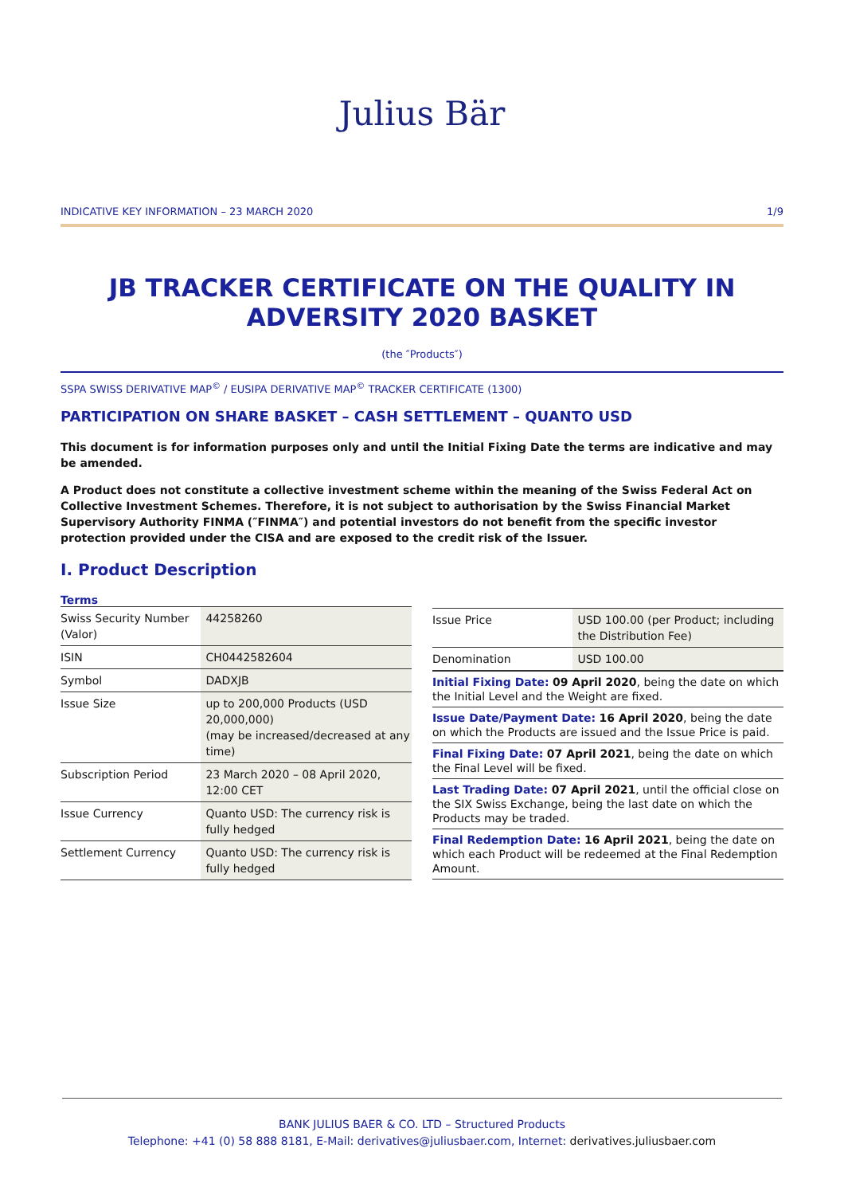Julius Bär
INDICATIVE KEY INFORMATION – 23 MARCH 2020 1/9
JB TRACKER CERTIFICATE ON THE QUALITY IN ADVERSITY 2020 BASKET
(the ″Products″)
SSPA SWISS DERIVATIVE MAP<sup>©</sup> / EUSIPA DERIVATIVE MAP<sup>©</sup> TRACKER CERTIFICATE (1300)
PARTICIPATION ON SHARE BASKET – CASH SETTLEMENT – QUANTO USD
This document is for information purposes only and until the Initial Fixing Date the terms are indicative and may be amended.
A Product does not constitute a collective investment scheme within the meaning of the Swiss Federal Act on Collective Investment Schemes. Therefore, it is not subject to authorisation by the Swiss Financial Market Supervisory Authority FINMA (″FINMA″) and potential investors do not benefit from the specific investor protection provided under the CISA and are exposed to the credit risk of the Issuer.
I. Product Description
Terms
| Swiss Security Number (Valor) | 44258260 |
| ISIN | CH0442582604 |
| Symbol | DADXJB |
| Issue Size | up to 200,000 Products (USD 20,000,000) (may be increased/decreased at any time) |
| Subscription Period | 23 March 2020 – 08 April 2020, 12:00 CET |
| Issue Currency | Quanto USD: The currency risk is fully hedged |
| Settlement Currency | Quanto USD: The currency risk is fully hedged |
| Issue Price | USD 100.00 (per Product; including the Distribution Fee) |
| Denomination | USD 100.00 |
Initial Fixing Date: 09 April 2020, being the date on which the Initial Level and the Weight are fixed.
Issue Date/Payment Date: 16 April 2020, being the date on which the Products are issued and the Issue Price is paid.
Final Fixing Date: 07 April 2021, being the date on which the Final Level will be fixed.
Last Trading Date: 07 April 2021, until the official close on the SIX Swiss Exchange, being the last date on which the Products may be traded.
Final Redemption Date: 16 April 2021, being the date on which each Product will be redeemed at the Final Redemption Amount.
BANK JULIUS BAER & CO. LTD – Structured Products
Telephone: +41 (0) 58 888 8181, E-Mail: derivatives@juliusbaer.com, Internet: derivatives.juliusbaer.com